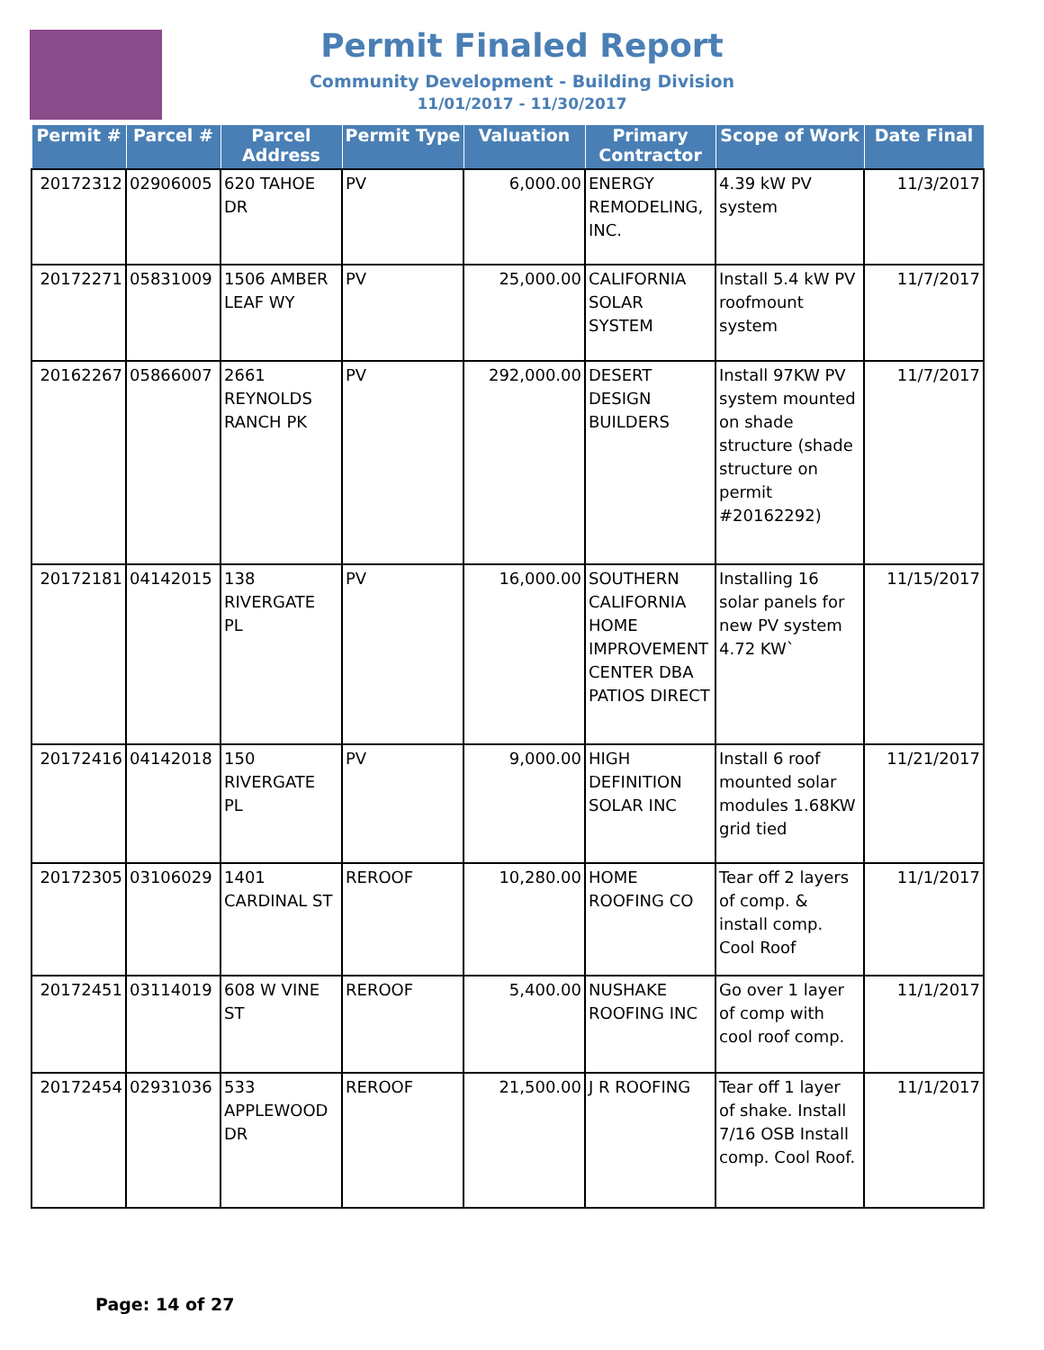Permit Finaled Report
Community Development - Building Division
11/01/2017 - 11/30/2017
| Permit # | Parcel # | Parcel Address | Permit Type | Valuation | Primary Contractor | Scope of Work | Date Final |
| --- | --- | --- | --- | --- | --- | --- | --- |
| 20172312 | 02906005 | 620 TAHOE DR | PV | 6,000.00 | ENERGY REMODELING, INC. | 4.39 kW PV system | 11/3/2017 |
| 20172271 | 05831009 | 1506 AMBER LEAF WY | PV | 25,000.00 | CALIFORNIA SOLAR SYSTEM | Install 5.4 kW PV roofmount system | 11/7/2017 |
| 20162267 | 05866007 | 2661 REYNOLDS RANCH PK | PV | 292,000.00 | DESERT DESIGN BUILDERS | Install 97KW PV system mounted on shade structure (shade structure on permit #20162292) | 11/7/2017 |
| 20172181 | 04142015 | 138 RIVERGATE PL | PV | 16,000.00 | SOUTHERN CALIFORNIA HOME IMPROVEMENT CENTER DBA PATIOS DIRECT | Installing 16 solar panels for new PV system 4.72 KW` | 11/15/2017 |
| 20172416 | 04142018 | 150 RIVERGATE PL | PV | 9,000.00 | HIGH DEFINITION SOLAR INC | Install 6 roof mounted solar modules 1.68KW grid tied | 11/21/2017 |
| 20172305 | 03106029 | 1401 CARDINAL ST | REROOF | 10,280.00 | HOME ROOFING CO | Tear off 2 layers of comp. & install comp. Cool Roof | 11/1/2017 |
| 20172451 | 03114019 | 608 W VINE ST | REROOF | 5,400.00 | NUSHAKE ROOFING INC | Go over 1 layer of comp with cool roof comp. | 11/1/2017 |
| 20172454 | 02931036 | 533 APPLEWOOD DR | REROOF | 21,500.00 | J R ROOFING | Tear off 1 layer of shake. Install 7/16 OSB Install comp. Cool Roof. | 11/1/2017 |
Page: 14 of 27